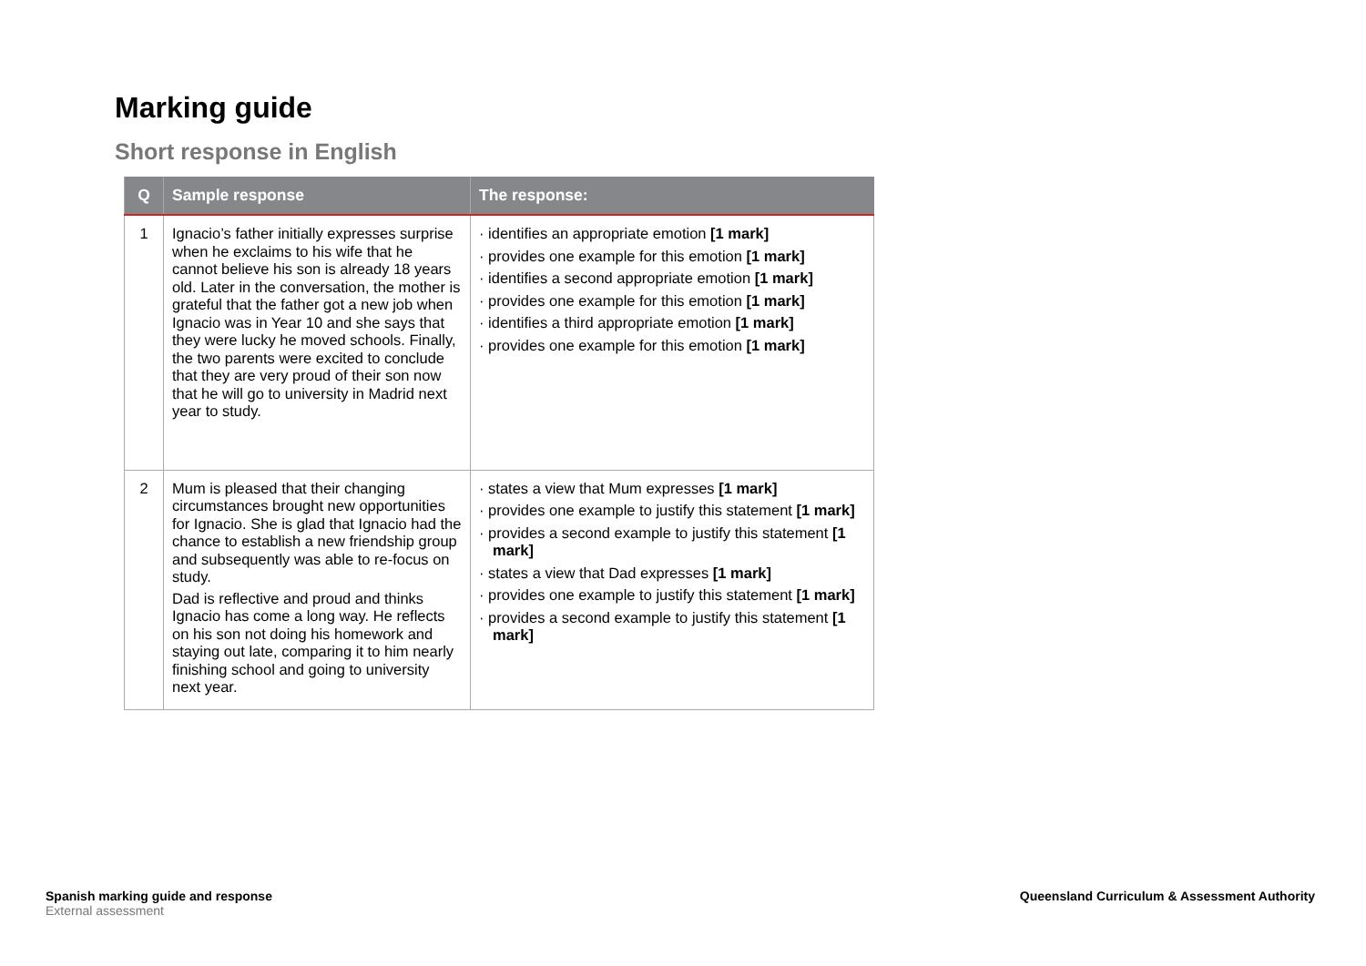Marking guide
Short response in English
| Q | Sample response | The response: |
| --- | --- | --- |
| 1 | Ignacio’s father initially expresses surprise when he exclaims to his wife that he cannot believe his son is already 18 years old. Later in the conversation, the mother is grateful that the father got a new job when Ignacio was in Year 10 and she says that they were lucky he moved schools. Finally, the two parents were excited to conclude that they are very proud of their son now that he will go to university in Madrid next year to study. | · identifies an appropriate emotion [1 mark] · provides one example for this emotion [1 mark] · identifies a second appropriate emotion [1 mark] · provides one example for this emotion [1 mark] · identifies a third appropriate emotion [1 mark] · provides one example for this emotion [1 mark] |
| 2 | Mum is pleased that their changing circumstances brought new opportunities for Ignacio. She is glad that Ignacio had the chance to establish a new friendship group and subsequently was able to re-focus on study. Dad is reflective and proud and thinks Ignacio has come a long way. He reflects on his son not doing his homework and staying out late, comparing it to him nearly finishing school and going to university next year. | · states a view that Mum expresses [1 mark] · provides one example to justify this statement [1 mark] · provides a second example to justify this statement [1 mark] · states a view that Dad expresses [1 mark] · provides one example to justify this statement [1 mark] · provides a second example to justify this statement [1 mark] |
Spanish marking guide and response
External assessment
Queensland Curriculum & Assessment Authority